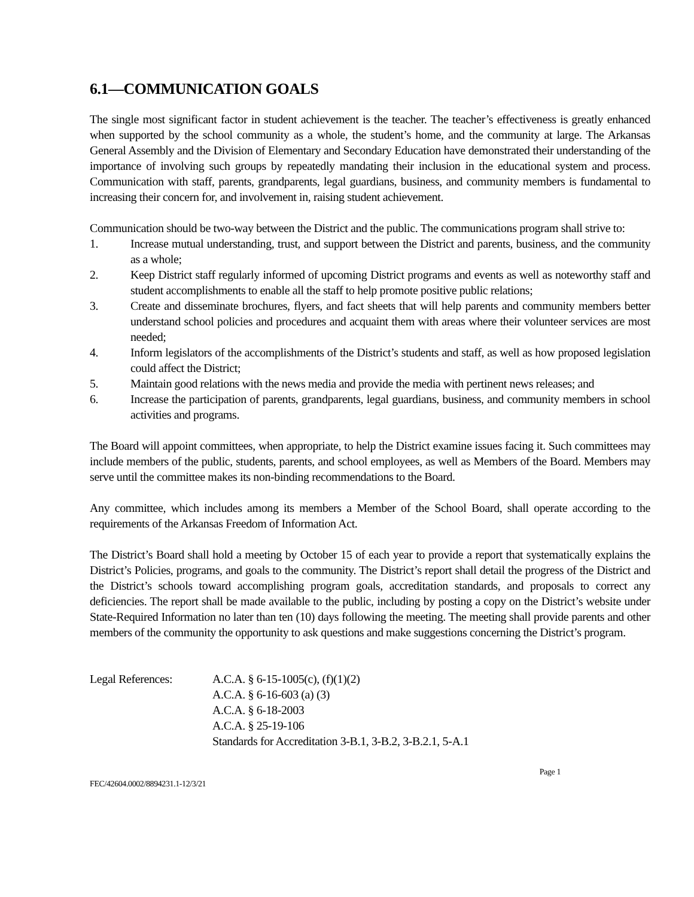6.1—COMMUNICATION GOALS
The single most significant factor in student achievement is the teacher. The teacher’s effectiveness is greatly enhanced when supported by the school community as a whole, the student’s home, and the community at large. The Arkansas General Assembly and the Division of Elementary and Secondary Education have demonstrated their understanding of the importance of involving such groups by repeatedly mandating their inclusion in the educational system and process. Communication with staff, parents, grandparents, legal guardians, business, and community members is fundamental to increasing their concern for, and involvement in, raising student achievement.
Communication should be two-way between the District and the public. The communications program shall strive to:
1. Increase mutual understanding, trust, and support between the District and parents, business, and the community as a whole;
2. Keep District staff regularly informed of upcoming District programs and events as well as noteworthy staff and student accomplishments to enable all the staff to help promote positive public relations;
3. Create and disseminate brochures, flyers, and fact sheets that will help parents and community members better understand school policies and procedures and acquaint them with areas where their volunteer services are most needed;
4. Inform legislators of the accomplishments of the District’s students and staff, as well as how proposed legislation could affect the District;
5. Maintain good relations with the news media and provide the media with pertinent news releases; and
6. Increase the participation of parents, grandparents, legal guardians, business, and community members in school activities and programs.
The Board will appoint committees, when appropriate, to help the District examine issues facing it. Such committees may include members of the public, students, parents, and school employees, as well as Members of the Board. Members may serve until the committee makes its non-binding recommendations to the Board.
Any committee, which includes among its members a Member of the School Board, shall operate according to the requirements of the Arkansas Freedom of Information Act.
The District’s Board shall hold a meeting by October 15 of each year to provide a report that systematically explains the District’s Policies, programs, and goals to the community. The District’s report shall detail the progress of the District and the District’s schools toward accomplishing program goals, accreditation standards, and proposals to correct any deficiencies. The report shall be made available to the public, including by posting a copy on the District’s website under State-Required Information no later than ten (10) days following the meeting. The meeting shall provide parents and other members of the community the opportunity to ask questions and make suggestions concerning the District’s program.
Legal References: A.C.A. § 6-15-1005(c), (f)(1)(2)
A.C.A. § 6-16-603 (a) (3)
A.C.A. § 6-18-2003
A.C.A. § 25-19-106
Standards for Accreditation 3-B.1, 3-B.2, 3-B.2.1, 5-A.1
FEC/42604.0002/8894231.1-12/3/21 Page 1